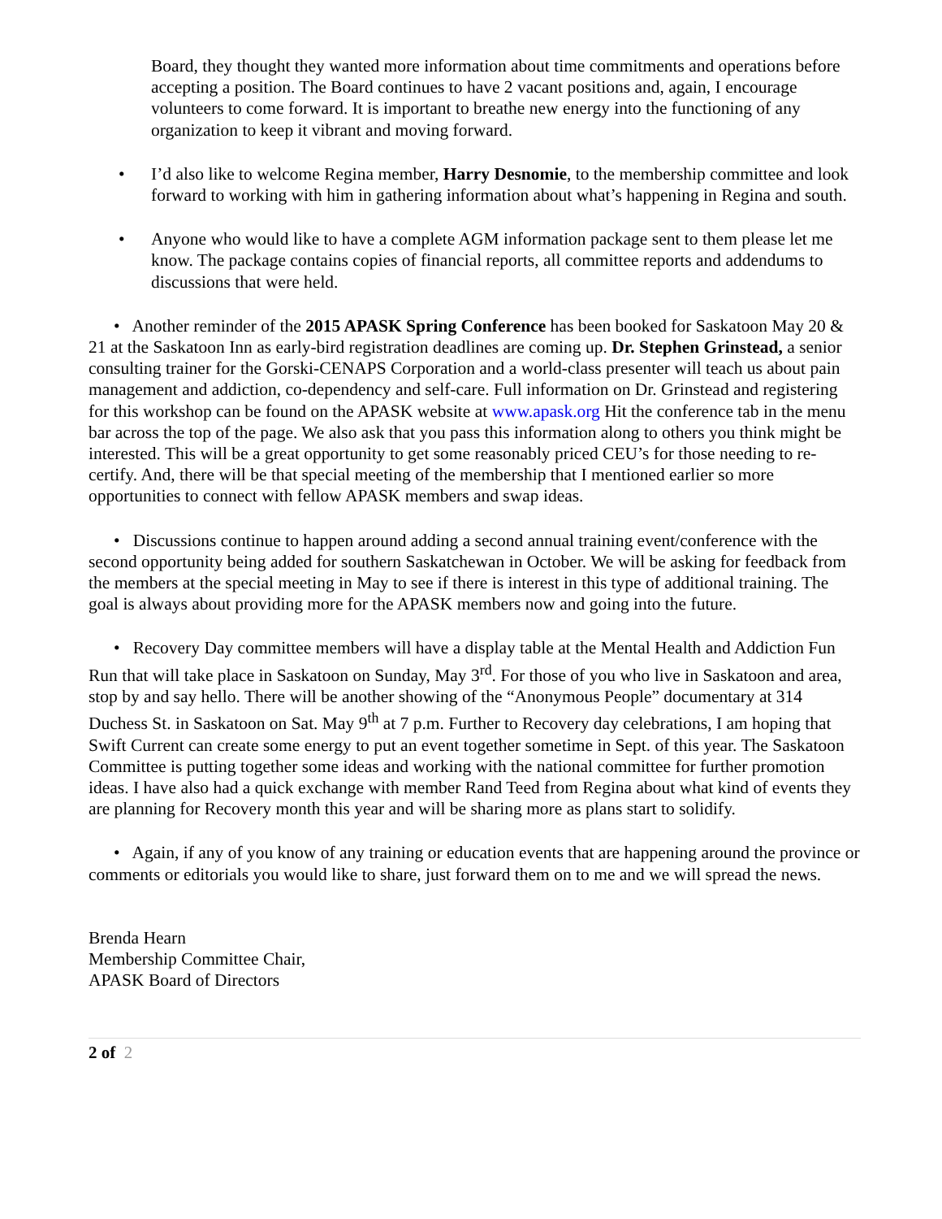Board, they thought they wanted more information about time commitments and operations before accepting a position. The Board continues to have 2 vacant positions and, again, I encourage volunteers to come forward. It is important to breathe new energy into the functioning of any organization to keep it vibrant and moving forward.
• I’d also like to welcome Regina member, Harry Desnomie, to the membership committee and look forward to working with him in gathering information about what’s happening in Regina and south.
• Anyone who would like to have a complete AGM information package sent to them please let me know. The package contains copies of financial reports, all committee reports and addendums to discussions that were held.
• Another reminder of the 2015 APASK Spring Conference has been booked for Saskatoon May 20 & 21 at the Saskatoon Inn as early-bird registration deadlines are coming up. Dr. Stephen Grinstead, a senior consulting trainer for the Gorski-CENAPS Corporation and a world-class presenter will teach us about pain management and addiction, co-dependency and self-care. Full information on Dr. Grinstead and registering for this workshop can be found on the APASK website at www.apask.org Hit the conference tab in the menu bar across the top of the page. We also ask that you pass this information along to others you think might be interested. This will be a great opportunity to get some reasonably priced CEU’s for those needing to re-certify. And, there will be that special meeting of the membership that I mentioned earlier so more opportunities to connect with fellow APASK members and swap ideas.
• Discussions continue to happen around adding a second annual training event/conference with the second opportunity being added for southern Saskatchewan in October. We will be asking for feedback from the members at the special meeting in May to see if there is interest in this type of additional training. The goal is always about providing more for the APASK members now and going into the future.
• Recovery Day committee members will have a display table at the Mental Health and Addiction Fun Run that will take place in Saskatoon on Sunday, May 3<sup>rd</sup>. For those of you who live in Saskatoon and area, stop by and say hello. There will be another showing of the “Anonymous People” documentary at 314 Duchess St. in Saskatoon on Sat. May 9<sup>th</sup> at 7 p.m. Further to Recovery day celebrations, I am hoping that Swift Current can create some energy to put an event together sometime in Sept. of this year. The Saskatoon Committee is putting together some ideas and working with the national committee for further promotion ideas. I have also had a quick exchange with member Rand Teed from Regina about what kind of events they are planning for Recovery month this year and will be sharing more as plans start to solidify.
• Again, if any of you know of any training or education events that are happening around the province or comments or editorials you would like to share, just forward them on to me and we will spread the news.
Brenda Hearn
Membership Committee Chair,
APASK Board of Directors
2 of 2